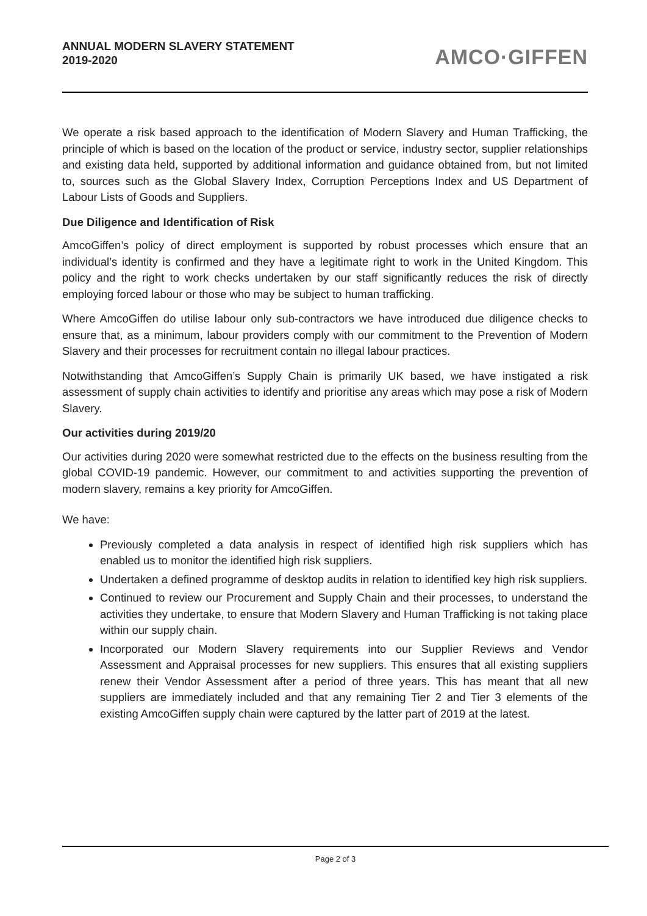ANNUAL MODERN SLAVERY STATEMENT
2019-2020
AMCO·GIFFEN
We operate a risk based approach to the identification of Modern Slavery and Human Trafficking, the principle of which is based on the location of the product or service, industry sector, supplier relationships and existing data held, supported by additional information and guidance obtained from, but not limited to, sources such as the Global Slavery Index, Corruption Perceptions Index and US Department of Labour Lists of Goods and Suppliers.
Due Diligence and Identification of Risk
AmcoGiffen’s policy of direct employment is supported by robust processes which ensure that an individual’s identity is confirmed and they have a legitimate right to work in the United Kingdom. This policy and the right to work checks undertaken by our staff significantly reduces the risk of directly employing forced labour or those who may be subject to human trafficking.
Where AmcoGiffen do utilise labour only sub-contractors we have introduced due diligence checks to ensure that, as a minimum, labour providers comply with our commitment to the Prevention of Modern Slavery and their processes for recruitment contain no illegal labour practices.
Notwithstanding that AmcoGiffen’s Supply Chain is primarily UK based, we have instigated a risk assessment of supply chain activities to identify and prioritise any areas which may pose a risk of Modern Slavery.
Our activities during 2019/20
Our activities during 2020 were somewhat restricted due to the effects on the business resulting from the global COVID-19 pandemic. However, our commitment to and activities supporting the prevention of modern slavery, remains a key priority for AmcoGiffen.
We have:
Previously completed a data analysis in respect of identified high risk suppliers which has enabled us to monitor the identified high risk suppliers.
Undertaken a defined programme of desktop audits in relation to identified key high risk suppliers.
Continued to review our Procurement and Supply Chain and their processes, to understand the activities they undertake, to ensure that Modern Slavery and Human Trafficking is not taking place within our supply chain.
Incorporated our Modern Slavery requirements into our Supplier Reviews and Vendor Assessment and Appraisal processes for new suppliers. This ensures that all existing suppliers renew their Vendor Assessment after a period of three years. This has meant that all new suppliers are immediately included and that any remaining Tier 2 and Tier 3 elements of the existing AmcoGiffen supply chain were captured by the latter part of 2019 at the latest.
Page 2 of 3